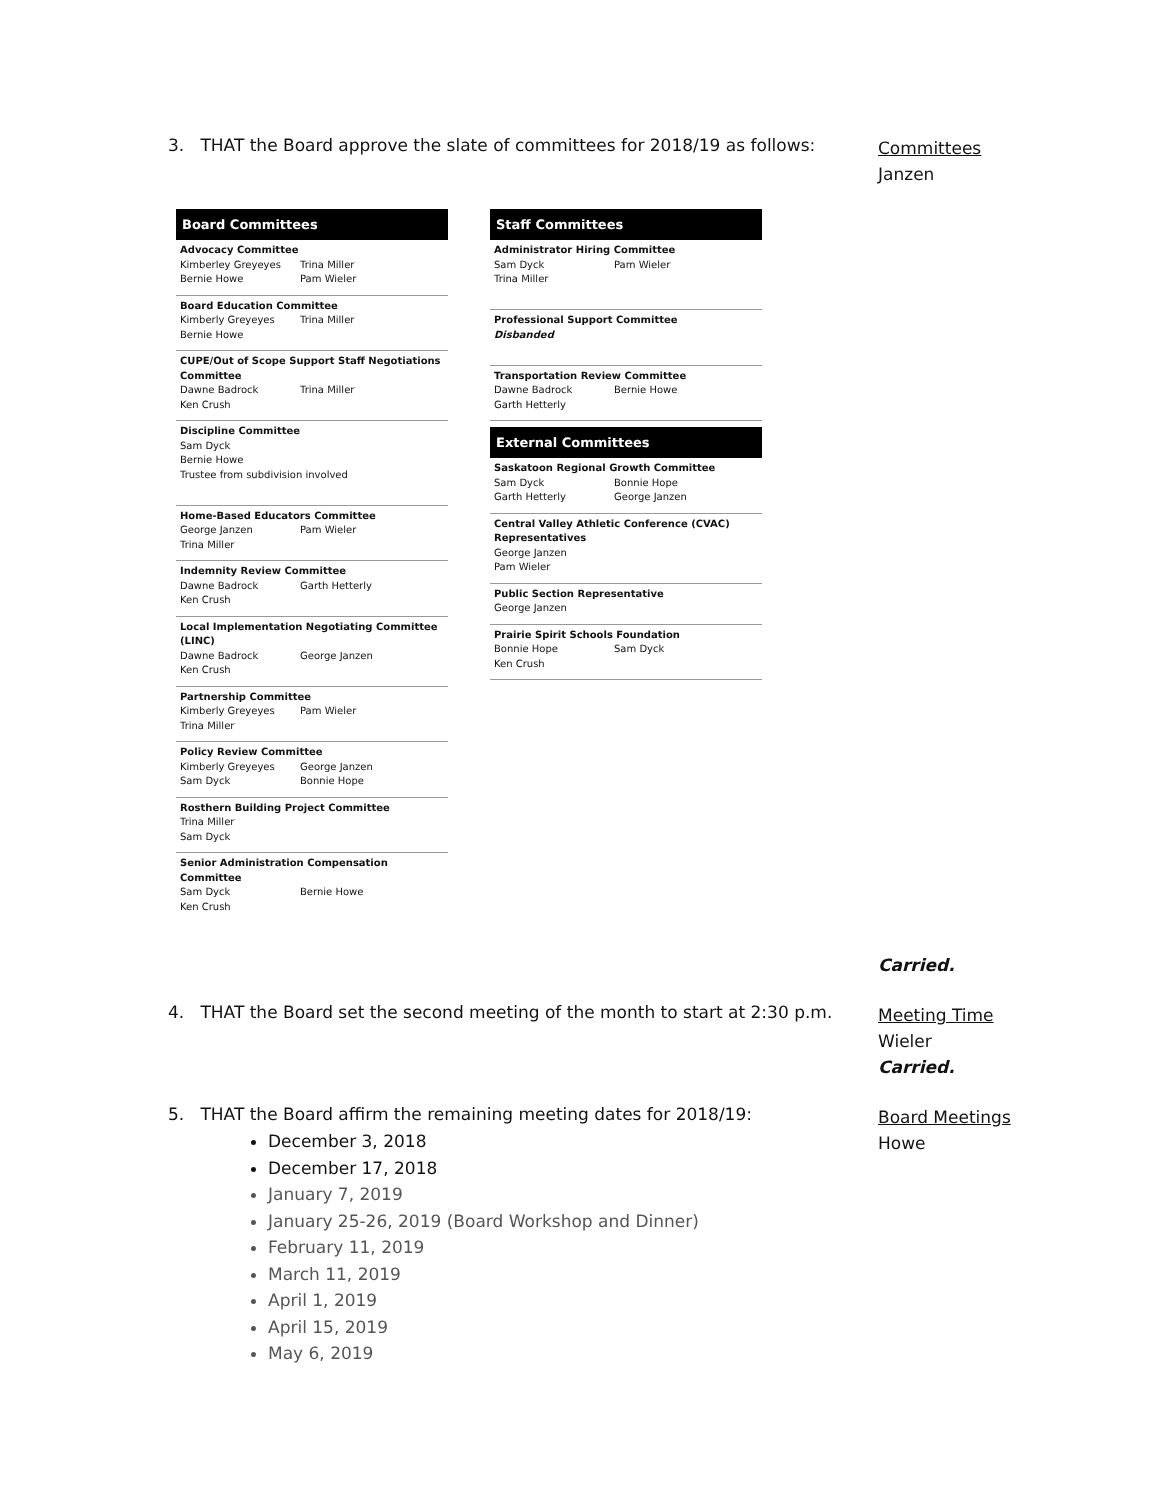3. THAT the Board approve the slate of committees for 2018/19 as follows:
Committees
Janzen
Board Committees
Advocacy Committee
| Kimberley Greyeyes | Trina Miller |
| Bernie Howe | Pam Wieler |
Board Education Committee
| Kimberly Greyeyes | Trina Miller |
| Bernie Howe | |
CUPE/Out of Scope Support Staff Negotiations Committee
| Dawne Badrock | Trina Miller |
| Ken Crush | |
Discipline Committee
Sam Dyck
Bernie Howe
Trustee from subdivision involved
Home-Based Educators Committee
| George Janzen | Pam Wieler |
| Trina Miller | |
Indemnity Review Committee
| Dawne Badrock | Garth Hetterly |
| Ken Crush | |
Local Implementation Negotiating Committee (LINC)
| Dawne Badrock | George Janzen |
| Ken Crush | |
Partnership Committee
| Kimberly Greyeyes | Pam Wieler |
| Trina Miller | |
Policy Review Committee
| Kimberly Greyeyes | George Janzen |
| Sam Dyck | Bonnie Hope |
Rosthern Building Project Committee
Trina Miller
Sam Dyck
Senior Administration Compensation Committee
| Sam Dyck | Bernie Howe |
| Ken Crush | |
Staff Committees
Administrator Hiring Committee
| Sam Dyck | Pam Wieler |
| Trina Miller | |
Professional Support Committee
Disbanded
Transportation Review Committee
| Dawne Badrock | Bernie Howe |
| Garth Hetterly | |
External Committees
Saskatoon Regional Growth Committee
| Sam Dyck | Bonnie Hope |
| Garth Hetterly | George Janzen |
Central Valley Athletic Conference (CVAC) Representatives
George Janzen
Pam Wieler
Public Section Representative
George Janzen
Prairie Spirit Schools Foundation
| Bonnie Hope | Sam Dyck |
| Ken Crush | |
Carried.
4. THAT the Board set the second meeting of the month to start at 2:30 p.m.
Meeting Time
Wieler
Carried.
5. THAT the Board affirm the remaining meeting dates for 2018/19:
December 3, 2018
December 17, 2018
January 7, 2019
January 25-26, 2019 (Board Workshop and Dinner)
February 11, 2019
March 11, 2019
April 1, 2019
April 15, 2019
May 6, 2019
Board Meetings
Howe